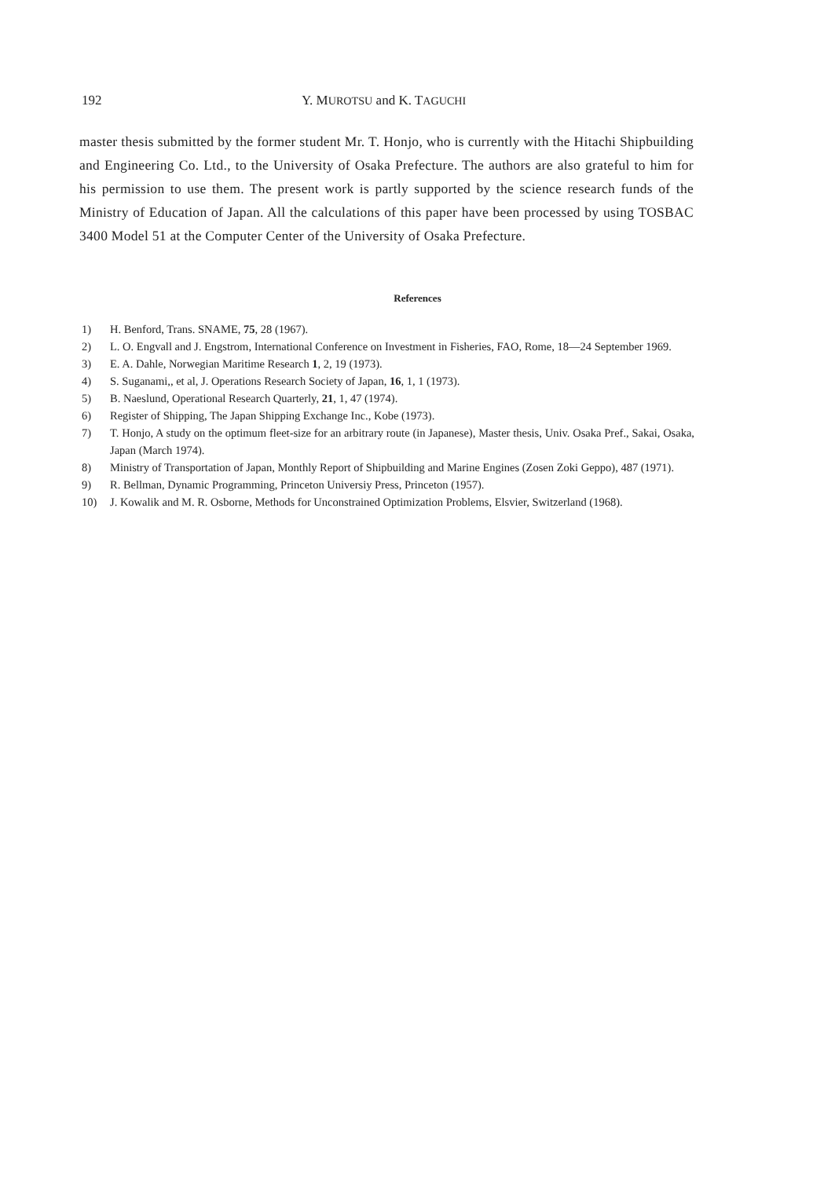192 Y. MUROTSU and K. TAGUCHI
master thesis submitted by the former student Mr. T. Honjo, who is currently with the Hitachi Shipbuilding and Engineering Co. Ltd., to the University of Osaka Prefecture. The authors are also grateful to him for his permission to use them. The present work is partly supported by the science research funds of the Ministry of Education of Japan. All the calculations of this paper have been processed by using TOSBAC 3400 Model 51 at the Computer Center of the University of Osaka Prefecture.
References
1) H. Benford, Trans. SNAME, 75, 28 (1967).
2) L. O. Engvall and J. Engstrom, International Conference on Investment in Fisheries, FAO, Rome, 18—24 September 1969.
3) E. A. Dahle, Norwegian Maritime Research 1, 2, 19 (1973).
4) S. Suganami,, et al, J. Operations Research Society of Japan, 16, 1, 1 (1973).
5) B. Naeslund, Operational Research Quarterly, 21, 1, 47 (1974).
6) Register of Shipping, The Japan Shipping Exchange Inc., Kobe (1973).
7) T. Honjo, A study on the optimum fleet-size for an arbitrary route (in Japanese), Master thesis, Univ. Osaka Pref., Sakai, Osaka, Japan (March 1974).
8) Ministry of Transportation of Japan, Monthly Report of Shipbuilding and Marine Engines (Zosen Zoki Geppo), 487 (1971).
9) R. Bellman, Dynamic Programming, Princeton Universiy Press, Princeton (1957).
10) J. Kowalik and M. R. Osborne, Methods for Unconstrained Optimization Problems, Elsvier, Switzerland (1968).